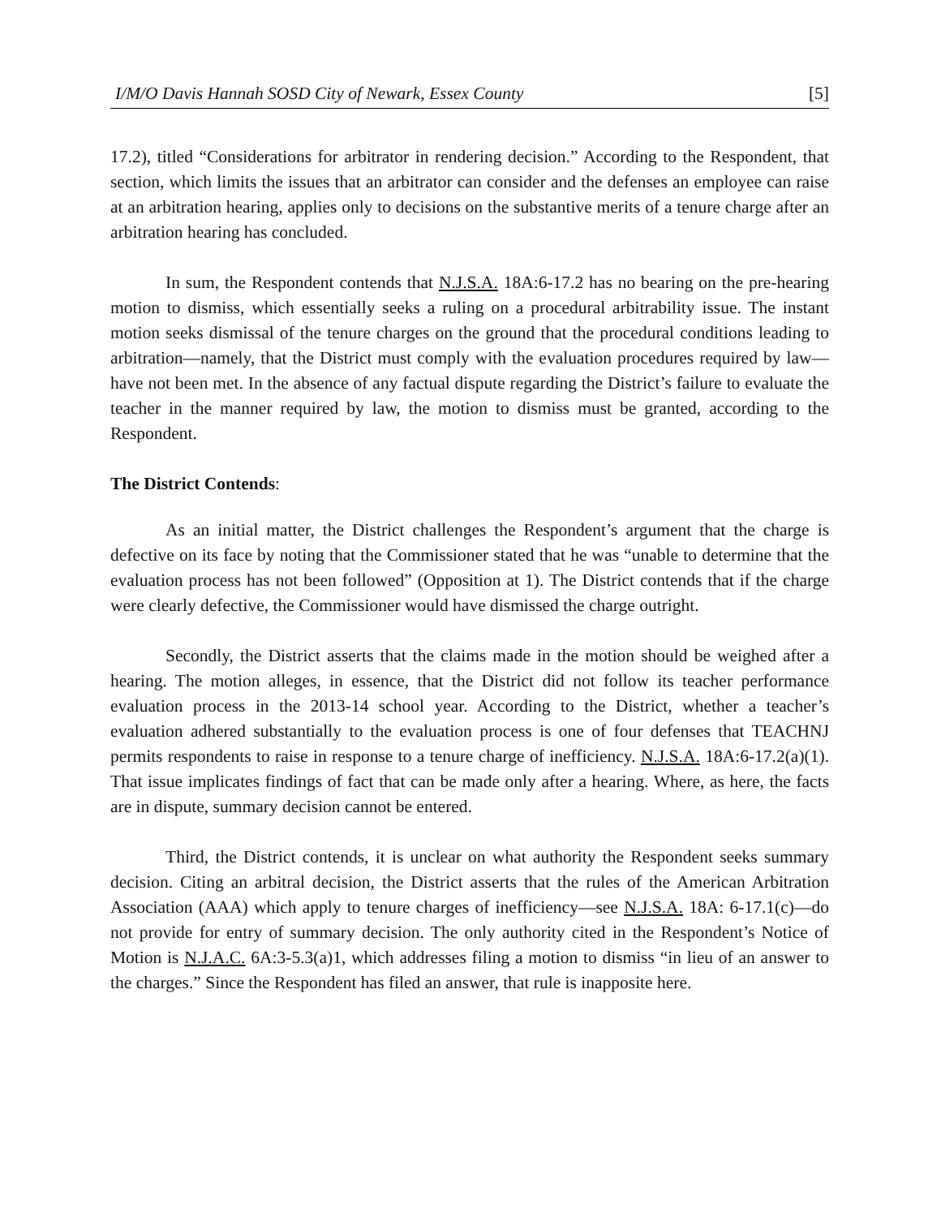I/M/O Davis Hannah SOSD City of Newark, Essex County [5]
17.2), titled “Considerations for arbitrator in rendering decision.” According to the Respondent, that section, which limits the issues that an arbitrator can consider and the defenses an employee can raise at an arbitration hearing, applies only to decisions on the substantive merits of a tenure charge after an arbitration hearing has concluded.
In sum, the Respondent contends that N.J.S.A. 18A:6-17.2 has no bearing on the pre-hearing motion to dismiss, which essentially seeks a ruling on a procedural arbitrability issue. The instant motion seeks dismissal of the tenure charges on the ground that the procedural conditions leading to arbitration—namely, that the District must comply with the evaluation procedures required by law—have not been met. In the absence of any factual dispute regarding the District’s failure to evaluate the teacher in the manner required by law, the motion to dismiss must be granted, according to the Respondent.
The District Contends:
As an initial matter, the District challenges the Respondent’s argument that the charge is defective on its face by noting that the Commissioner stated that he was “unable to determine that the evaluation process has not been followed” (Opposition at 1). The District contends that if the charge were clearly defective, the Commissioner would have dismissed the charge outright.
Secondly, the District asserts that the claims made in the motion should be weighed after a hearing. The motion alleges, in essence, that the District did not follow its teacher performance evaluation process in the 2013-14 school year. According to the District, whether a teacher’s evaluation adhered substantially to the evaluation process is one of four defenses that TEACHNJ permits respondents to raise in response to a tenure charge of inefficiency. N.J.S.A. 18A:6-17.2(a)(1). That issue implicates findings of fact that can be made only after a hearing. Where, as here, the facts are in dispute, summary decision cannot be entered.
Third, the District contends, it is unclear on what authority the Respondent seeks summary decision. Citing an arbitral decision, the District asserts that the rules of the American Arbitration Association (AAA) which apply to tenure charges of inefficiency—see N.J.S.A. 18A: 6-17.1(c)—do not provide for entry of summary decision. The only authority cited in the Respondent’s Notice of Motion is N.J.A.C. 6A:3-5.3(a)1, which addresses filing a motion to dismiss “in lieu of an answer to the charges.” Since the Respondent has filed an answer, that rule is inapposite here.